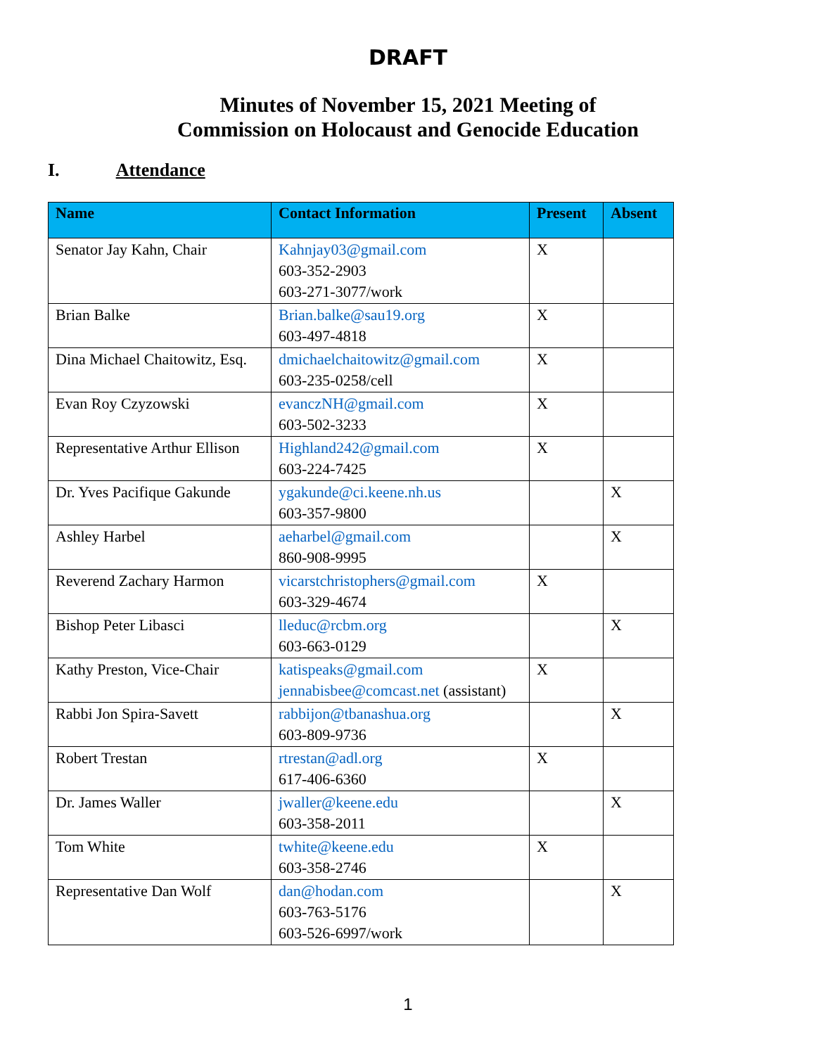DRAFT
Minutes of November 15, 2021 Meeting of
Commission on Holocaust and Genocide Education
I. Attendance
| Name | Contact Information | Present | Absent |
| --- | --- | --- | --- |
| Senator Jay Kahn, Chair | Kahnjay03@gmail.com 603-352-2903 603-271-3077/work | X | |
| Brian Balke | Brian.balke@sau19.org 603-497-4818 | X | |
| Dina Michael Chaitowitz, Esq. | dmichaelchaitowitz@gmail.com 603-235-0258/cell | X | |
| Evan Roy Czyzowski | evanczNH@gmail.com 603-502-3233 | X | |
| Representative Arthur Ellison | Highland242@gmail.com 603-224-7425 | X | |
| Dr. Yves Pacifique Gakunde | ygakunde@ci.keene.nh.us 603-357-9800 | | X |
| Ashley Harbel | aeharbel@gmail.com 860-908-9995 | | X |
| Reverend Zachary Harmon | vicarstchristophers@gmail.com 603-329-4674 | X | |
| Bishop Peter Libasci | lleduc@rcbm.org 603-663-0129 | | X |
| Kathy Preston, Vice-Chair | katispeaks@gmail.com jennabisbee@comcast.net (assistant) | X | |
| Rabbi Jon Spira-Savett | rabbijon@tbanashua.org 603-809-9736 | | X |
| Robert Trestan | rtrestan@adl.org 617-406-6360 | X | |
| Dr. James Waller | jwaller@keene.edu 603-358-2011 | | X |
| Tom White | twhite@keene.edu 603-358-2746 | X | |
| Representative Dan Wolf | dan@hodan.com 603-763-5176 603-526-6997/work | | X |
1